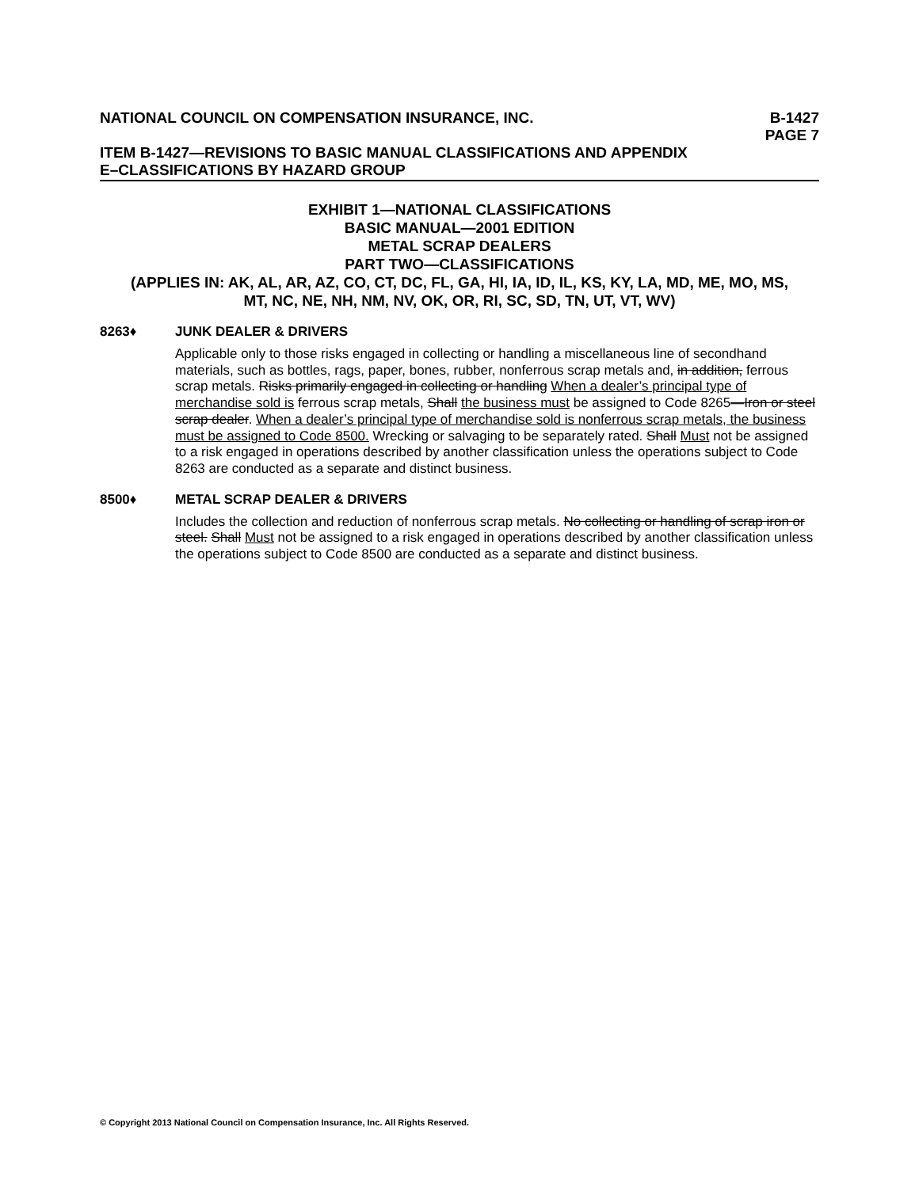NATIONAL COUNCIL ON COMPENSATION INSURANCE, INC.
B-1427
PAGE 7
ITEM B-1427—REVISIONS TO BASIC MANUAL CLASSIFICATIONS AND APPENDIX
E–CLASSIFICATIONS BY HAZARD GROUP
EXHIBIT 1—NATIONAL CLASSIFICATIONS
BASIC MANUAL—2001 EDITION
METAL SCRAP DEALERS
PART TWO—CLASSIFICATIONS
(APPLIES IN: AK, AL, AR, AZ, CO, CT, DC, FL, GA, HI, IA, ID, IL, KS, KY, LA, MD, ME, MO, MS,
MT, NC, NE, NH, NM, NV, OK, OR, RI, SC, SD, TN, UT, VT, WV)
8263♦ JUNK DEALER & DRIVERS
Applicable only to those risks engaged in collecting or handling a miscellaneous line of secondhand materials, such as bottles, rags, paper, bones, rubber, nonferrous scrap metals and, in addition, ferrous scrap metals. Risks primarily engaged in collecting or handling When a dealer’s principal type of merchandise sold is ferrous scrap metals, Shall the business must be assigned to Code 8265—Iron or steel scrap dealer. When a dealer’s principal type of merchandise sold is nonferrous scrap metals, the business must be assigned to Code 8500. Wrecking or salvaging to be separately rated. Shall Must not be assigned to a risk engaged in operations described by another classification unless the operations subject to Code 8263 are conducted as a separate and distinct business.
8500♦ METAL SCRAP DEALER & DRIVERS
Includes the collection and reduction of nonferrous scrap metals. No collecting or handling of scrap iron or steel. Shall Must not be assigned to a risk engaged in operations described by another classification unless the operations subject to Code 8500 are conducted as a separate and distinct business.
© Copyright 2013 National Council on Compensation Insurance, Inc. All Rights Reserved.